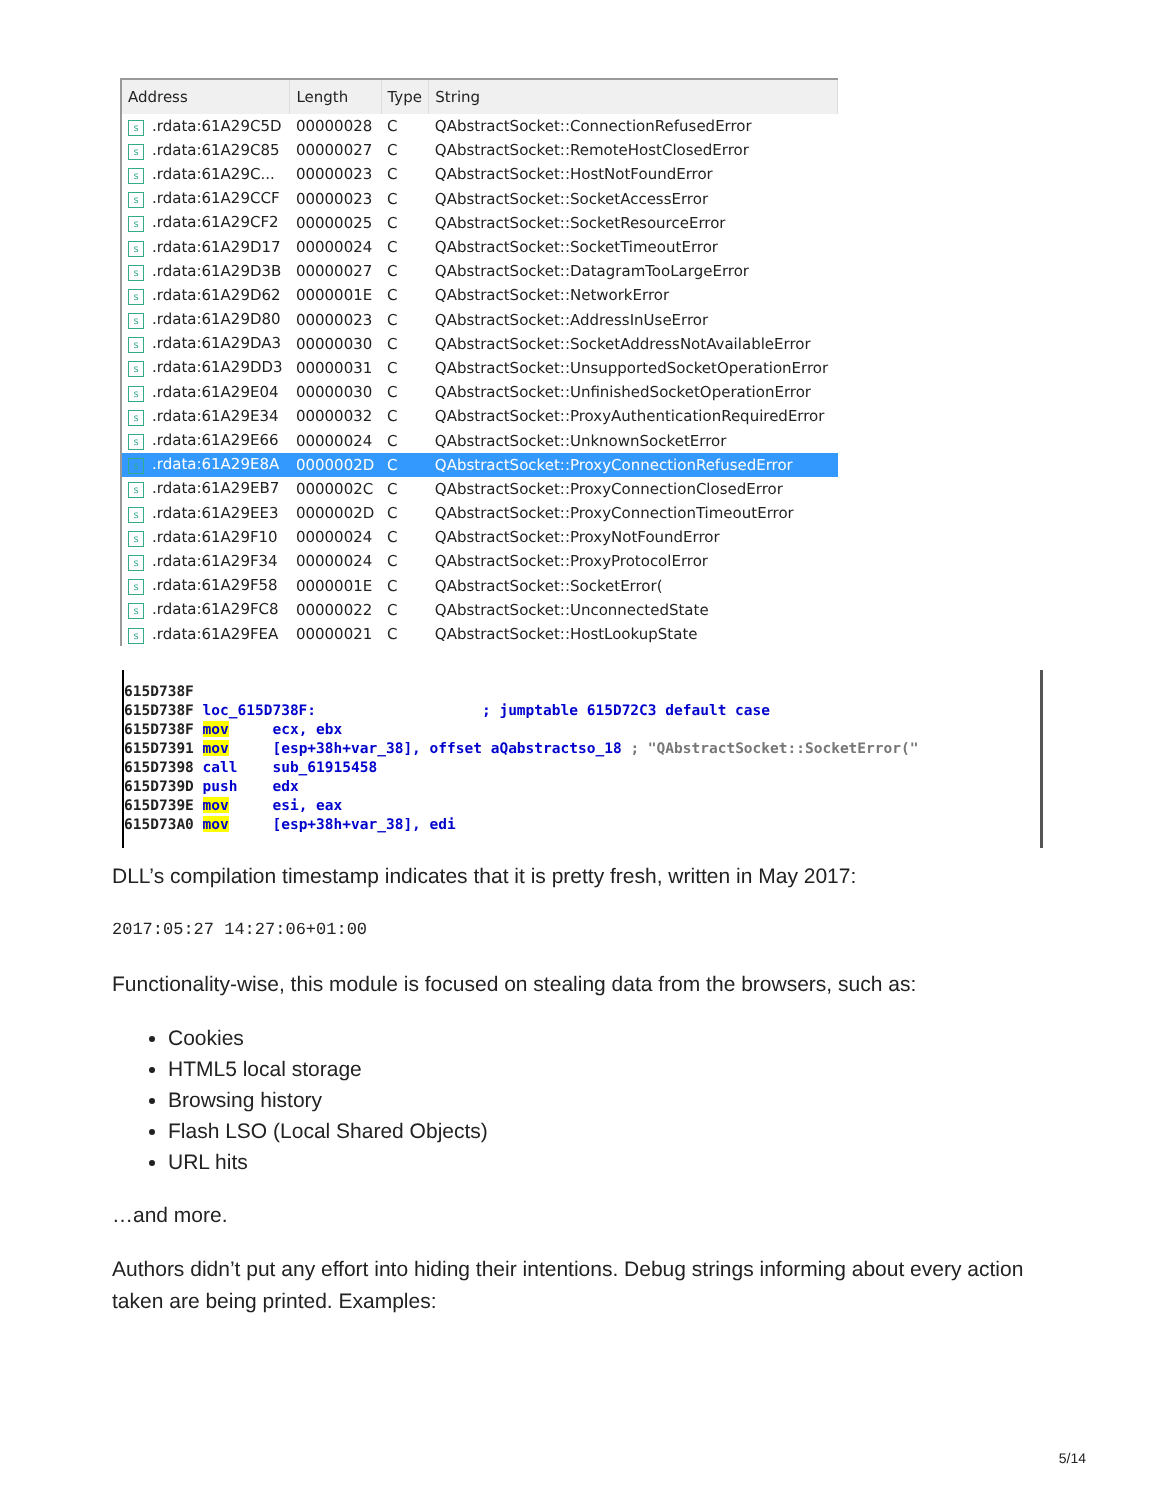| Address | Length | Type | String |
| --- | --- | --- | --- |
| s .rdata:61A29C5D | 00000028 | C | QAbstractSocket::ConnectionRefusedError |
| s .rdata:61A29C85 | 00000027 | C | QAbstractSocket::RemoteHostClosedError |
| s .rdata:61A29C... | 00000023 | C | QAbstractSocket::HostNotFoundError |
| s .rdata:61A29CCF | 00000023 | C | QAbstractSocket::SocketAccessError |
| s .rdata:61A29CF2 | 00000025 | C | QAbstractSocket::SocketResourceError |
| s .rdata:61A29D17 | 00000024 | C | QAbstractSocket::SocketTimeoutError |
| s .rdata:61A29D3B | 00000027 | C | QAbstractSocket::DatagramTooLargeError |
| s .rdata:61A29D62 | 0000001E | C | QAbstractSocket::NetworkError |
| s .rdata:61A29D80 | 00000023 | C | QAbstractSocket::AddressInUseError |
| s .rdata:61A29DA3 | 00000030 | C | QAbstractSocket::SocketAddressNotAvailableError |
| s .rdata:61A29DD3 | 00000031 | C | QAbstractSocket::UnsupportedSocketOperationError |
| s .rdata:61A29E04 | 00000030 | C | QAbstractSocket::UnfinishedSocketOperationError |
| s .rdata:61A29E34 | 00000032 | C | QAbstractSocket::ProxyAuthenticationRequiredError |
| s .rdata:61A29E66 | 00000024 | C | QAbstractSocket::UnknownSocketError |
| s .rdata:61A29E8A | 0000002D | C | QAbstractSocket::ProxyConnectionRefusedError |
| s .rdata:61A29EB7 | 0000002C | C | QAbstractSocket::ProxyConnectionClosedError |
| s .rdata:61A29EE3 | 0000002D | C | QAbstractSocket::ProxyConnectionTimeoutError |
| s .rdata:61A29F10 | 00000024 | C | QAbstractSocket::ProxyNotFoundError |
| s .rdata:61A29F34 | 00000024 | C | QAbstractSocket::ProxyProtocolError |
| s .rdata:61A29F58 | 0000001E | C | QAbstractSocket::SocketError( |
| s .rdata:61A29FC8 | 00000022 | C | QAbstractSocket::UnconnectedState |
| s .rdata:61A29FEA | 00000021 | C | QAbstractSocket::HostLookupState |
615D738F 615D738F loc_615D738F: ; jumptable 615D72C3 default case 615D738F mov ecx, ebx 615D7391 mov [esp+38h+var_38], offset aQabstractso_18 ; "QAbstractSocket::SocketError(" 615D7398 call sub_61915458 615D739D push edx 615D739E mov esi, eax 615D73A0 mov [esp+38h+var_38], edi
DLL’s compilation timestamp indicates that it is pretty fresh, written in May 2017:
2017:05:27 14:27:06+01:00
Functionality-wise, this module is focused on stealing data from the browsers, such as:
Cookies
HTML5 local storage
Browsing history
Flash LSO (Local Shared Objects)
URL hits
…and more.
Authors didn’t put any effort into hiding their intentions. Debug strings informing about every action taken are being printed. Examples:
5/14